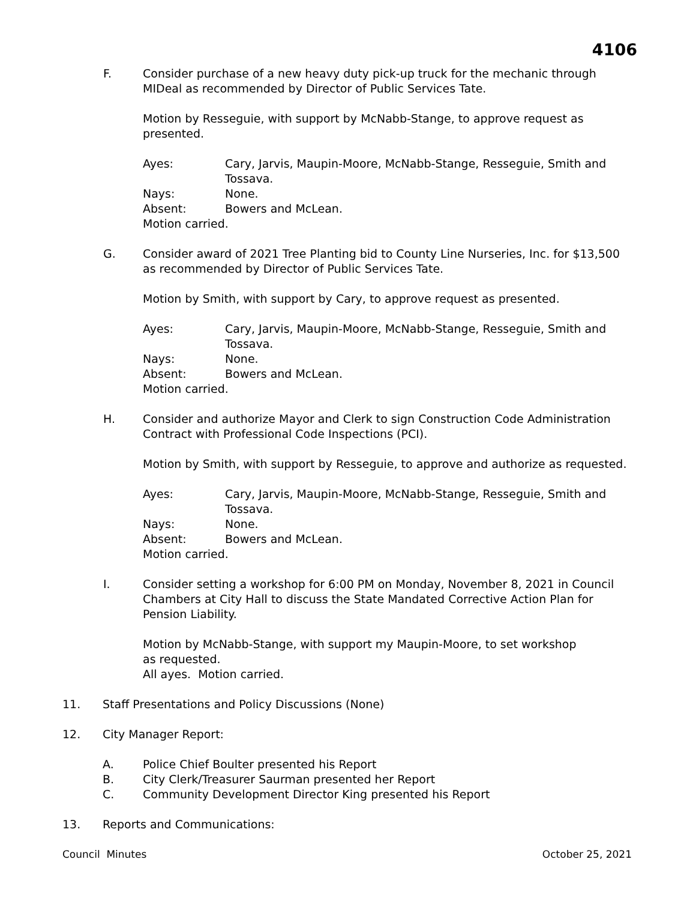4106
F. Consider purchase of a new heavy duty pick-up truck for the mechanic through MIDeal as recommended by Director of Public Services Tate.
Motion by Resseguie, with support by McNabb-Stange, to approve request as presented.
Ayes: Cary, Jarvis, Maupin-Moore, McNabb-Stange, Resseguie, Smith and Tossava.
Nays: None.
Absent: Bowers and McLean.
Motion carried.
G. Consider award of 2021 Tree Planting bid to County Line Nurseries, Inc. for $13,500 as recommended by Director of Public Services Tate.
Motion by Smith, with support by Cary, to approve request as presented.
Ayes: Cary, Jarvis, Maupin-Moore, McNabb-Stange, Resseguie, Smith and Tossava.
Nays: None.
Absent: Bowers and McLean.
Motion carried.
H. Consider and authorize Mayor and Clerk to sign Construction Code Administration Contract with Professional Code Inspections (PCI).
Motion by Smith, with support by Resseguie, to approve and authorize as requested.
Ayes: Cary, Jarvis, Maupin-Moore, McNabb-Stange, Resseguie, Smith and Tossava.
Nays: None.
Absent: Bowers and McLean.
Motion carried.
I. Consider setting a workshop for 6:00 PM on Monday, November 8, 2021 in Council Chambers at City Hall to discuss the State Mandated Corrective Action Plan for Pension Liability.
Motion by McNabb-Stange, with support my Maupin-Moore, to set workshop as requested.
All ayes. Motion carried.
11. Staff Presentations and Policy Discussions (None)
12. City Manager Report:
A. Police Chief Boulter presented his Report
B. City Clerk/Treasurer Saurman presented her Report
C. Community Development Director King presented his Report
13. Reports and Communications:
Council Minutes October 25, 2021